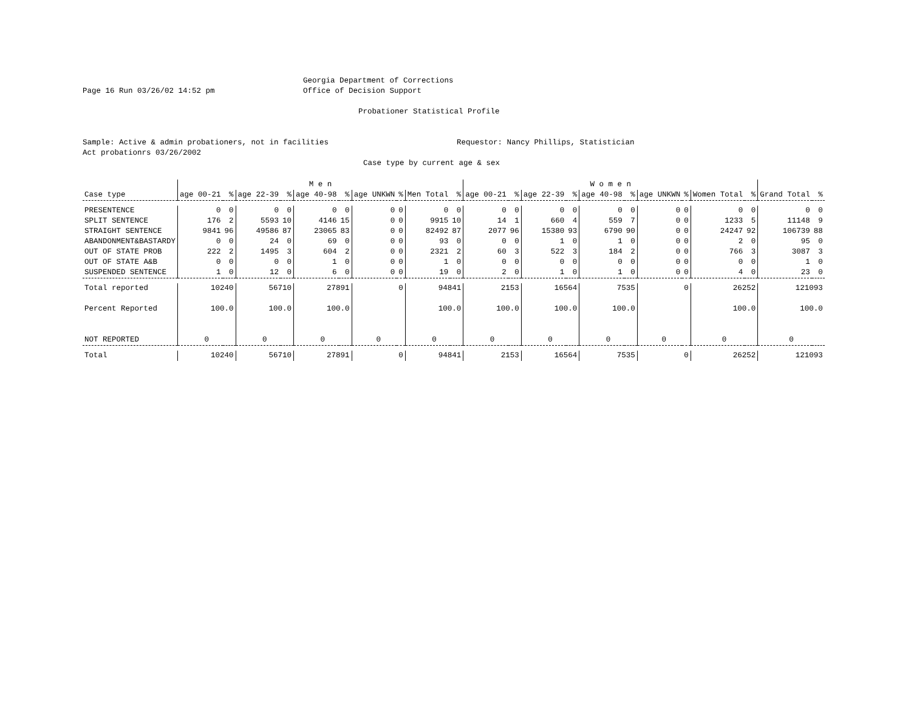Page 16 Run 03/26/02 14:52 pm Georgia Department of Corrections
Office of Decision Support
Probationer Statistical Profile
Sample: Active & admin probationers, not in facilities
Act probationrs 03/26/2002
Requestor: Nancy Phillips, Statistician
Case type by current age & sex
| | M e n | | | | | | | | | | W o m e n | | | | | | | | | | | |
| --- | --- | --- | --- | --- | --- | --- | --- | --- | --- | --- | --- | --- | --- | --- | --- | --- | --- | --- | --- | --- | --- | --- |
| Case type | age 00-21 | % | age 22-39 | % | age 40-98 | % | age UNKWN | % | Men Total | % | age 00-21 | % | age 22-39 | % | age 40-98 | % | age UNKWN | % | Women Total | % | Grand Total | % |
| PRESENTENCE | 0 | 0 | 0 | 0 | 0 | 0 | 0 | 0 | 0 | 0 | 0 | 0 | 0 | 0 | 0 | 0 | 0 | 0 | 0 | 0 | 0 | 0 |
| SPLIT SENTENCE | 176 | 2 | 5593 | 10 | 4146 | 15 | 0 | 0 | 9915 | 10 | 14 | 1 | 660 | 4 | 559 | 7 | 0 | 0 | 1233 | 5 | 11148 | 9 |
| STRAIGHT SENTENCE | 9841 | 96 | 49586 | 87 | 23065 | 83 | 0 | 0 | 82492 | 87 | 2077 | 96 | 15380 | 93 | 6790 | 90 | 0 | 0 | 24247 | 92 | 106739 | 88 |
| ABANDONMENT&BASTARDY | 0 | 0 | 24 | 0 | 69 | 0 | 0 | 0 | 93 | 0 | 0 | 0 | 1 | 0 | 1 | 0 | 0 | 0 | 2 | 0 | 95 | 0 |
| OUT OF STATE PROB | 222 | 2 | 1495 | 3 | 604 | 2 | 0 | 0 | 2321 | 2 | 60 | 3 | 522 | 3 | 184 | 2 | 0 | 0 | 766 | 3 | 3087 | 3 |
| OUT OF STATE A&B | 0 | 0 | 0 | 0 | 1 | 0 | 0 | 0 | 1 | 0 | 0 | 0 | 0 | 0 | 0 | 0 | 0 | 0 | 0 | 0 | 1 | 0 |
| SUSPENDED SENTENCE | 1 | 0 | 12 | 0 | 6 | 0 | 0 | 0 | 19 | 0 | 2 | 0 | 1 | 0 | 1 | 0 | 0 | 0 | 4 | 0 | 23 | 0 |
| Total reported | 10240 | | 56710 | | 27891 | | 0 | | 94841 | | 2153 | | 16564 | | 7535 | | 0 | | 26252 | | 121093 | |
| Percent Reported | 100.0 | | 100.0 | | 100.0 | | | | 100.0 | | 100.0 | | 100.0 | | 100.0 | | | | 100.0 | | 100.0 | |
| NOT REPORTED | 0 | | 0 | | 0 | | 0 | | 0 | | 0 | | 0 | | 0 | | 0 | | 0 | | 0 | |
| Total | 10240 | | 56710 | | 27891 | | 0 | | 94841 | | 2153 | | 16564 | | 7535 | | 0 | | 26252 | | 121093 | |